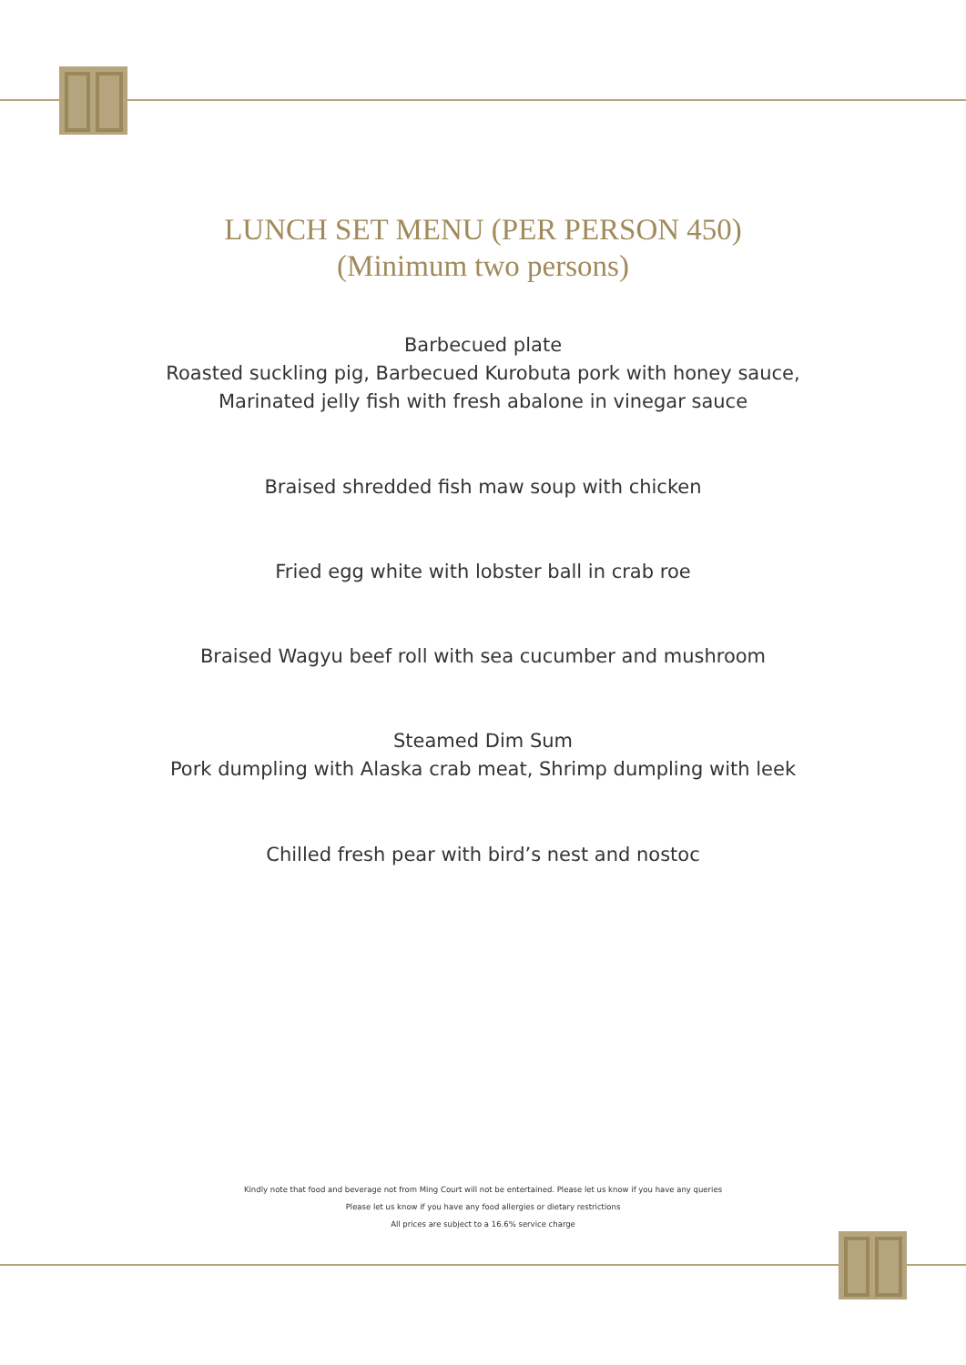LUNCH SET MENU (PER PERSON 450)
(Minimum two persons)
Barbecued plate
Roasted suckling pig, Barbecued Kurobuta pork with honey sauce,
Marinated jelly fish with fresh abalone in vinegar sauce
Braised shredded fish maw soup with chicken
Fried egg white with lobster ball in crab roe
Braised Wagyu beef roll with sea cucumber and mushroom
Steamed Dim Sum
Pork dumpling with Alaska crab meat, Shrimp dumpling with leek
Chilled fresh pear with bird’s nest and nostoc
Kindly note that food and beverage not from Ming Court will not be entertained. Please let us know if you have any queries
Please let us know if you have any food allergies or dietary restrictions
All prices are subject to a 16.6% service charge